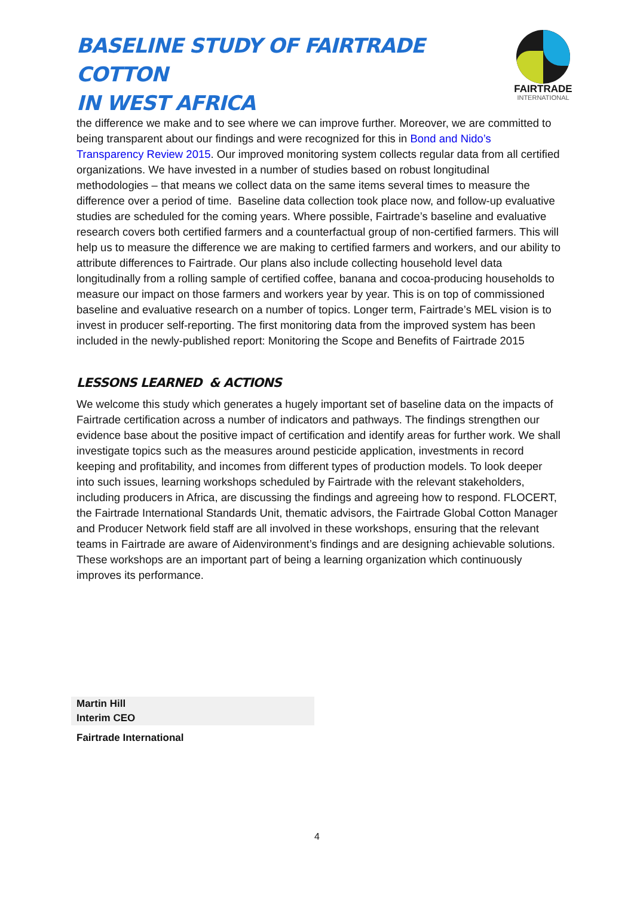BASELINE STUDY OF FAIRTRADE COTTON
IN WEST AFRICA
FAIRTRADE
INTERNATIONAL
the difference we make and to see where we can improve further. Moreover, we are committed to being transparent about our findings and were recognized for this in Bond and Nido’s Transparency Review 2015. Our improved monitoring system collects regular data from all certified organizations. We have invested in a number of studies based on robust longitudinal methodologies – that means we collect data on the same items several times to measure the difference over a period of time. Baseline data collection took place now, and follow-up evaluative studies are scheduled for the coming years. Where possible, Fairtrade’s baseline and evaluative research covers both certified farmers and a counterfactual group of non-certified farmers. This will help us to measure the difference we are making to certified farmers and workers, and our ability to attribute differences to Fairtrade. Our plans also include collecting household level data longitudinally from a rolling sample of certified coffee, banana and cocoa-producing households to measure our impact on those farmers and workers year by year. This is on top of commissioned baseline and evaluative research on a number of topics. Longer term, Fairtrade’s MEL vision is to invest in producer self-reporting. The first monitoring data from the improved system has been included in the newly-published report: Monitoring the Scope and Benefits of Fairtrade 2015
LESSONS LEARNED & ACTIONS
We welcome this study which generates a hugely important set of baseline data on the impacts of Fairtrade certification across a number of indicators and pathways. The findings strengthen our evidence base about the positive impact of certification and identify areas for further work. We shall investigate topics such as the measures around pesticide application, investments in record keeping and profitability, and incomes from different types of production models. To look deeper into such issues, learning workshops scheduled by Fairtrade with the relevant stakeholders, including producers in Africa, are discussing the findings and agreeing how to respond. FLOCERT, the Fairtrade International Standards Unit, thematic advisors, the Fairtrade Global Cotton Manager and Producer Network field staff are all involved in these workshops, ensuring that the relevant teams in Fairtrade are aware of Aidenvironment’s findings and are designing achievable solutions. These workshops are an important part of being a learning organization which continuously improves its performance.
Martin Hill
Interim CEO
Fairtrade International
4